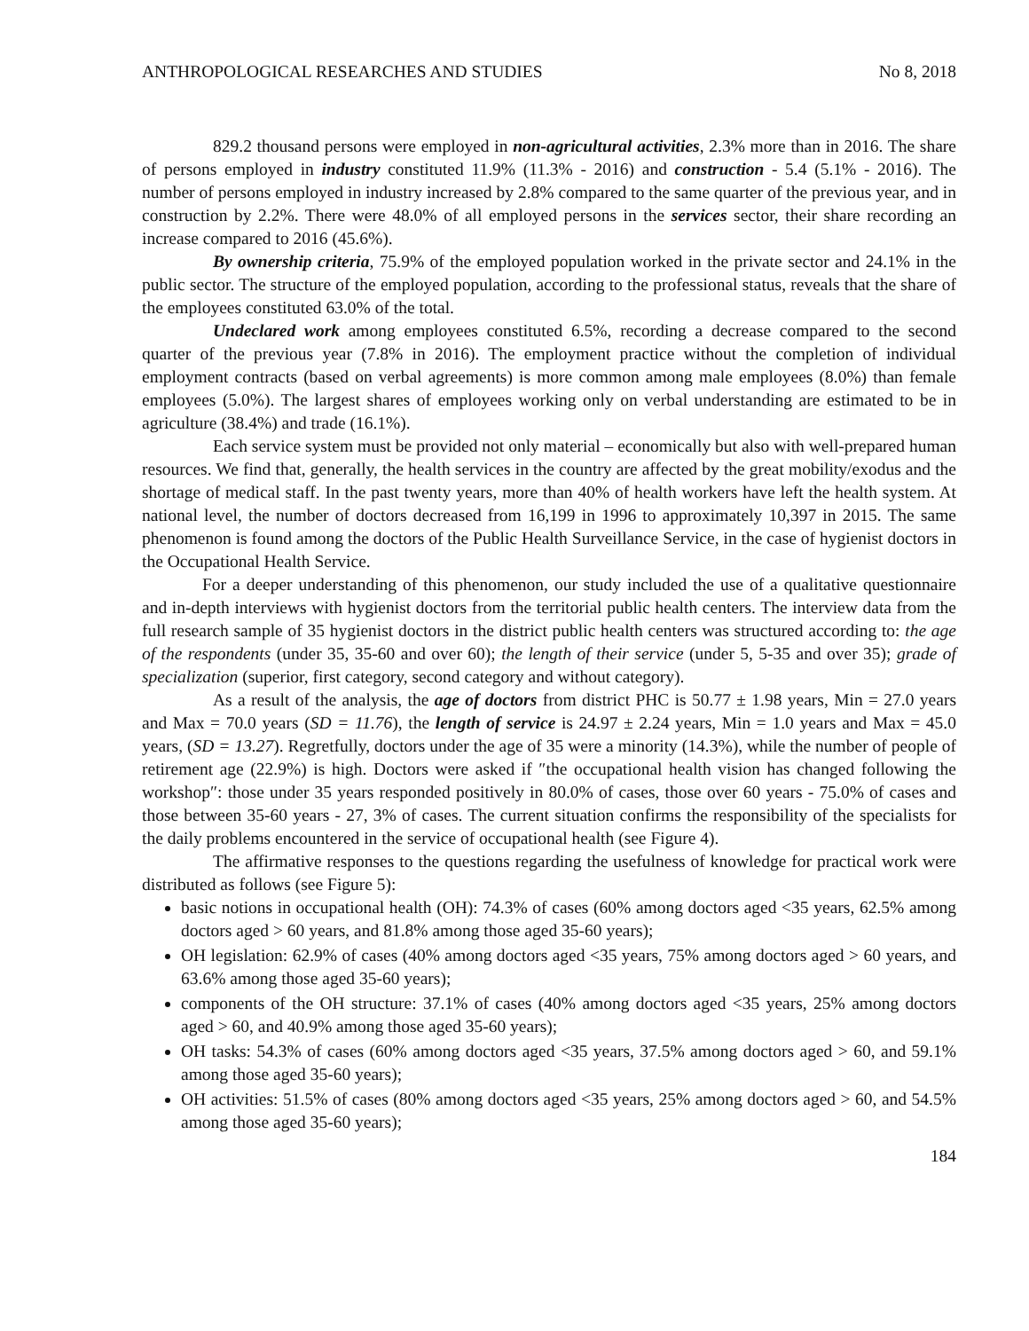ANTHROPOLOGICAL RESEARCHES AND STUDIES No 8, 2018
829.2 thousand persons were employed in non-agricultural activities, 2.3% more than in 2016. The share of persons employed in industry constituted 11.9% (11.3% - 2016) and construction - 5.4 (5.1% - 2016). The number of persons employed in industry increased by 2.8% compared to the same quarter of the previous year, and in construction by 2.2%. There were 48.0% of all employed persons in the services sector, their share recording an increase compared to 2016 (45.6%).
By ownership criteria, 75.9% of the employed population worked in the private sector and 24.1% in the public sector. The structure of the employed population, according to the professional status, reveals that the share of the employees constituted 63.0% of the total.
Undeclared work among employees constituted 6.5%, recording a decrease compared to the second quarter of the previous year (7.8% in 2016). The employment practice without the completion of individual employment contracts (based on verbal agreements) is more common among male employees (8.0%) than female employees (5.0%). The largest shares of employees working only on verbal understanding are estimated to be in agriculture (38.4%) and trade (16.1%).
Each service system must be provided not only material – economically but also with well-prepared human resources. We find that, generally, the health services in the country are affected by the great mobility/exodus and the shortage of medical staff. In the past twenty years, more than 40% of health workers have left the health system. At national level, the number of doctors decreased from 16,199 in 1996 to approximately 10,397 in 2015. The same phenomenon is found among the doctors of the Public Health Surveillance Service, in the case of hygienist doctors in the Occupational Health Service.
For a deeper understanding of this phenomenon, our study included the use of a qualitative questionnaire and in-depth interviews with hygienist doctors from the territorial public health centers. The interview data from the full research sample of 35 hygienist doctors in the district public health centers was structured according to: the age of the respondents (under 35, 35-60 and over 60); the length of their service (under 5, 5-35 and over 35); grade of specialization (superior, first category, second category and without category).
As a result of the analysis, the age of doctors from district PHC is 50.77 ± 1.98 years, Min = 27.0 years and Max = 70.0 years (SD = 11.76), the length of service is 24.97 ± 2.24 years, Min = 1.0 years and Max = 45.0 years, (SD = 13.27). Regretfully, doctors under the age of 35 were a minority (14.3%), while the number of people of retirement age (22.9%) is high. Doctors were asked if ″the occupational health vision has changed following the workshop″: those under 35 years responded positively in 80.0% of cases, those over 60 years - 75.0% of cases and those between 35-60 years - 27, 3% of cases. The current situation confirms the responsibility of the specialists for the daily problems encountered in the service of occupational health (see Figure 4).
The affirmative responses to the questions regarding the usefulness of knowledge for practical work were distributed as follows (see Figure 5):
basic notions in occupational health (OH): 74.3% of cases (60% among doctors aged <35 years, 62.5% among doctors aged > 60 years, and 81.8% among those aged 35-60 years);
OH legislation: 62.9% of cases (40% among doctors aged <35 years, 75% among doctors aged > 60 years, and 63.6% among those aged 35-60 years);
components of the OH structure: 37.1% of cases (40% among doctors aged <35 years, 25% among doctors aged > 60, and 40.9% among those aged 35-60 years);
OH tasks: 54.3% of cases (60% among doctors aged <35 years, 37.5% among doctors aged > 60, and 59.1% among those aged 35-60 years);
OH activities: 51.5% of cases (80% among doctors aged <35 years, 25% among doctors aged > 60, and 54.5% among those aged 35-60 years);
184